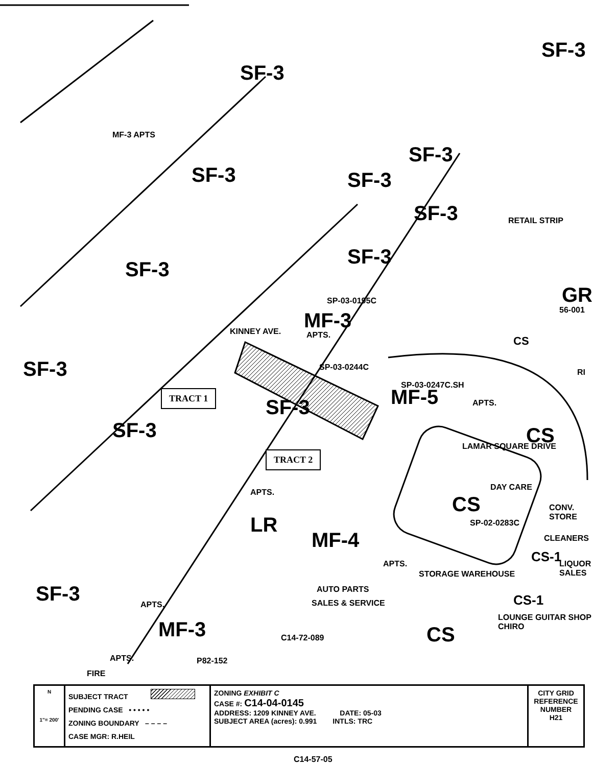SF-3
SF-3
MF-3 APTS
SF-3
SF-3
SF-3
SF-3 RETAIL STRIP
SF-3
SF-3
SP-03-0195C GR
56-001
MF-3
APTS. CS
KINNEY AVE.
SP-03-0244C
SF-3 RI
TRACT 1
SP-03-0247C.SH
MF-5 APTS.
SF-3
SF-3 CS
TRACT 2
LAMAR SQUARE DRIVE
APTS.
LR
CS
DAY CARE
SP-02-0283C
CONV. STORE
MF-4 CLEANERS
CS-1 LIQUOR SALES
APTS.
STORAGE WAREHOUSE
SF-3 AUTO PARTS
SALES & SERVICE
APTS. CS-1
LOUNGE GUITAR SHOP CHIRO
MF-3 C14-72-089 CS
APTS. P82-152
FIRE
| N 1"= 200' | SUBJECT TRACT PENDING CASE • • • • • ZONING BOUNDARY – – – – CASE MGR: R.HEIL | ZONING EXHIBIT C CASE #: C14-04-0145 ADDRESS: 1209 KINNEY AVE. DATE: 05-03 SUBJECT AREA (acres): 0.991 INTLS: TRC | CITY GRID REFERENCE NUMBER H21 |
C14-57-05